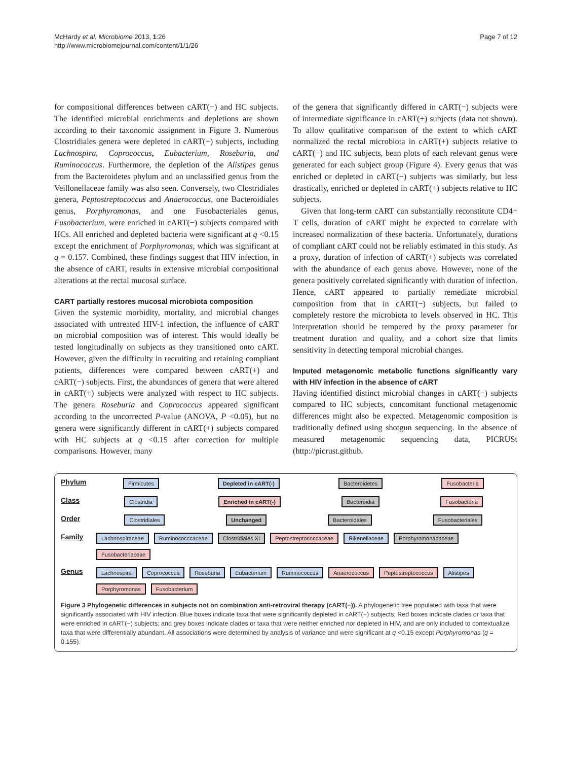McHardy et al. Microbiome 2013, 1:26
http://www.microbiomejournal.com/content/1/1/26
Page 7 of 12
for compositional differences between cART(−) and HC subjects. The identified microbial enrichments and depletions are shown according to their taxonomic assignment in Figure 3. Numerous Clostridiales genera were depleted in cART(−) subjects, including Lachnospira, Coprococcus, Eubacterium, Roseburia, and Ruminococcus. Furthermore, the depletion of the Alistipes genus from the Bacteroidetes phylum and an unclassified genus from the Veillonellaceae family was also seen. Conversely, two Clostridiales genera, Peptostreptococcus and Anaerococcus, one Bacteroidiales genus, Porphyromonas, and one Fusobacteriales genus, Fusobacterium, were enriched in cART(−) subjects compared with HCs. All enriched and depleted bacteria were significant at q <0.15 except the enrichment of Porphyromonas, which was significant at q = 0.157. Combined, these findings suggest that HIV infection, in the absence of cART, results in extensive microbial compositional alterations at the rectal mucosal surface.
CART partially restores mucosal microbiota composition
Given the systemic morbidity, mortality, and microbial changes associated with untreated HIV-1 infection, the influence of cART on microbial composition was of interest. This would ideally be tested longitudinally on subjects as they transitioned onto cART. However, given the difficulty in recruiting and retaining compliant patients, differences were compared between cART(+) and cART(−) subjects. First, the abundances of genera that were altered in cART(+) subjects were analyzed with respect to HC subjects. The genera Roseburia and Coprococcus appeared significant according to the uncorrected P-value (ANOVA, P <0.05), but no genera were significantly different in cART(+) subjects compared with HC subjects at q <0.15 after correction for multiple comparisons. However, many
of the genera that significantly differed in cART(−) subjects were of intermediate significance in cART(+) subjects (data not shown). To allow qualitative comparison of the extent to which cART normalized the rectal microbiota in cART(+) subjects relative to cART(−) and HC subjects, bean plots of each relevant genus were generated for each subject group (Figure 4). Every genus that was enriched or depleted in cART(−) subjects was similarly, but less drastically, enriched or depleted in cART(+) subjects relative to HC subjects.
Given that long-term cART can substantially reconstitute CD4+ T cells, duration of cART might be expected to correlate with increased normalization of these bacteria. Unfortunately, durations of compliant cART could not be reliably estimated in this study. As a proxy, duration of infection of cART(+) subjects was correlated with the abundance of each genus above. However, none of the genera positively correlated significantly with duration of infection. Hence, cART appeared to partially remediate microbial composition from that in cART(−) subjects, but failed to completely restore the microbiota to levels observed in HC. This interpretation should be tempered by the proxy parameter for treatment duration and quality, and a cohort size that limits sensitivity in detecting temporal microbial changes.
Imputed metagenomic metabolic functions significantly vary with HIV infection in the absence of cART
Having identified distinct microbial changes in cART(−) subjects compared to HC subjects, concomitant functional metagenomic differences might also be expected. Metagenomic composition is traditionally defined using shotgun sequencing. In the absence of measured metagenomic sequencing data, PICRUSt (http://picrust.github.
Phylum
Firmicutes Depleted in cART(-) Bacteroidetes Fusobacteria
Class
Clostridia Enriched in cART(-) Bacteroidia Fusobacteria
Order
Clostridiales Unchanged Bacteroidales Fusobacteriales
Family
Lachnospiraceae Ruminococccaceae Clostridiales XI Peptostreptococcaceae Rikenellaceae Porphyromonadaceae Fusobacteriaceae
Genus
Lachnospira Coprococcus Roseburia Eubacterium Ruminococcus Anaerococcus Peptostreptococcus Alistipes Porphyromonas Fusobacterium
Figure 3 Phylogenetic differences in subjects not on combination anti-retroviral therapy (cART(−)). A phylogenetic tree populated with taxa that were significantly associated with HIV infection. Blue boxes indicate taxa that were significantly depleted in cART(−) subjects; Red boxes indicate clades or taxa that were enriched in cART(−) subjects; and grey boxes indicate clades or taxa that were neither enriched nor depleted in HIV, and are only included to contextualize taxa that were differentially abundant. All associations were determined by analysis of variance and were significant at q <0.15 except Porphyromonas (q = 0.155).